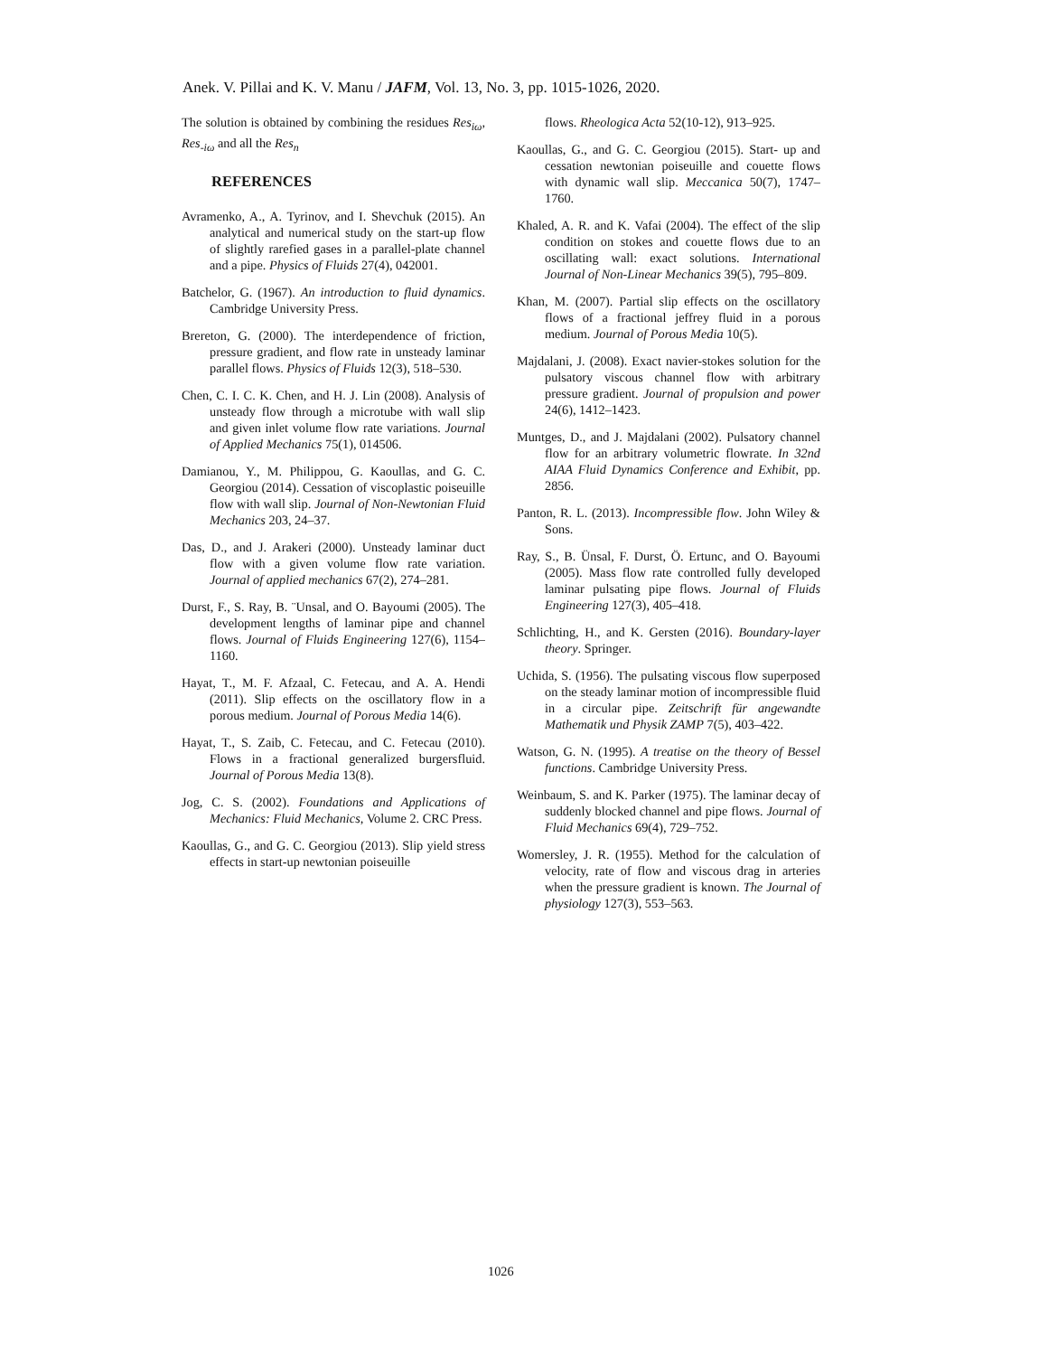Anek. V. Pillai and K. V. Manu / JAFM, Vol. 13, No. 3, pp. 1015-1026, 2020.
The solution is obtained by combining the residues Res<sub>iω</sub>, Res<sub>-iω</sub> and all the Res<sub>n</sub>
REFERENCES
Avramenko, A., A. Tyrinov, and I. Shevchuk (2015). An analytical and numerical study on the start-up flow of slightly rarefied gases in a parallel-plate channel and a pipe. Physics of Fluids 27(4), 042001.
Batchelor, G. (1967). An introduction to fluid dynamics. Cambridge University Press.
Brereton, G. (2000). The interdependence of friction, pressure gradient, and flow rate in unsteady laminar parallel flows. Physics of Fluids 12(3), 518–530.
Chen, C. I. C. K. Chen, and H. J. Lin (2008). Analysis of unsteady flow through a microtube with wall slip and given inlet volume flow rate variations. Journal of Applied Mechanics 75(1), 014506.
Damianou, Y., M. Philippou, G. Kaoullas, and G. C. Georgiou (2014). Cessation of viscoplastic poiseuille flow with wall slip. Journal of Non-Newtonian Fluid Mechanics 203, 24–37.
Das, D., and J. Arakeri (2000). Unsteady laminar duct flow with a given volume flow rate variation. Journal of applied mechanics 67(2), 274–281.
Durst, F., S. Ray, B. ¨Unsal, and O. Bayoumi (2005). The development lengths of laminar pipe and channel flows. Journal of Fluids Engineering 127(6), 1154–1160.
Hayat, T., M. F. Afzaal, C. Fetecau, and A. A. Hendi (2011). Slip effects on the oscillatory flow in a porous medium. Journal of Porous Media 14(6).
Hayat, T., S. Zaib, C. Fetecau, and C. Fetecau (2010). Flows in a fractional generalized burgersfluid. Journal of Porous Media 13(8).
Jog, C. S. (2002). Foundations and Applications of Mechanics: Fluid Mechanics, Volume 2. CRC Press.
Kaoullas, G., and G. C. Georgiou (2013). Slip yield stress effects in start-up newtonian poiseuille
flows. Rheologica Acta 52(10-12), 913–925.
Kaoullas, G., and G. C. Georgiou (2015). Start- up and cessation newtonian poiseuille and couette flows with dynamic wall slip. Meccanica 50(7), 1747–1760.
Khaled, A. R. and K. Vafai (2004). The effect of the slip condition on stokes and couette flows due to an oscillating wall: exact solutions. International Journal of Non-Linear Mechanics 39(5), 795–809.
Khan, M. (2007). Partial slip effects on the oscillatory flows of a fractional jeffrey fluid in a porous medium. Journal of Porous Media 10(5).
Majdalani, J. (2008). Exact navier-stokes solution for the pulsatory viscous channel flow with arbitrary pressure gradient. Journal of propulsion and power 24(6), 1412–1423.
Muntges, D., and J. Majdalani (2002). Pulsatory channel flow for an arbitrary volumetric flowrate. In 32nd AIAA Fluid Dynamics Conference and Exhibit, pp. 2856.
Panton, R. L. (2013). Incompressible flow. John Wiley & Sons.
Ray, S., B. Ünsal, F. Durst, Ö. Ertunc, and O. Bayoumi (2005). Mass flow rate controlled fully developed laminar pulsating pipe flows. Journal of Fluids Engineering 127(3), 405–418.
Schlichting, H., and K. Gersten (2016). Boundary-layer theory. Springer.
Uchida, S. (1956). The pulsating viscous flow superposed on the steady laminar motion of incompressible fluid in a circular pipe. Zeitschrift für angewandte Mathematik und Physik ZAMP 7(5), 403–422.
Watson, G. N. (1995). A treatise on the theory of Bessel functions. Cambridge University Press.
Weinbaum, S. and K. Parker (1975). The laminar decay of suddenly blocked channel and pipe flows. Journal of Fluid Mechanics 69(4), 729–752.
Womersley, J. R. (1955). Method for the calculation of velocity, rate of flow and viscous drag in arteries when the pressure gradient is known. The Journal of physiology 127(3), 553–563.
1026